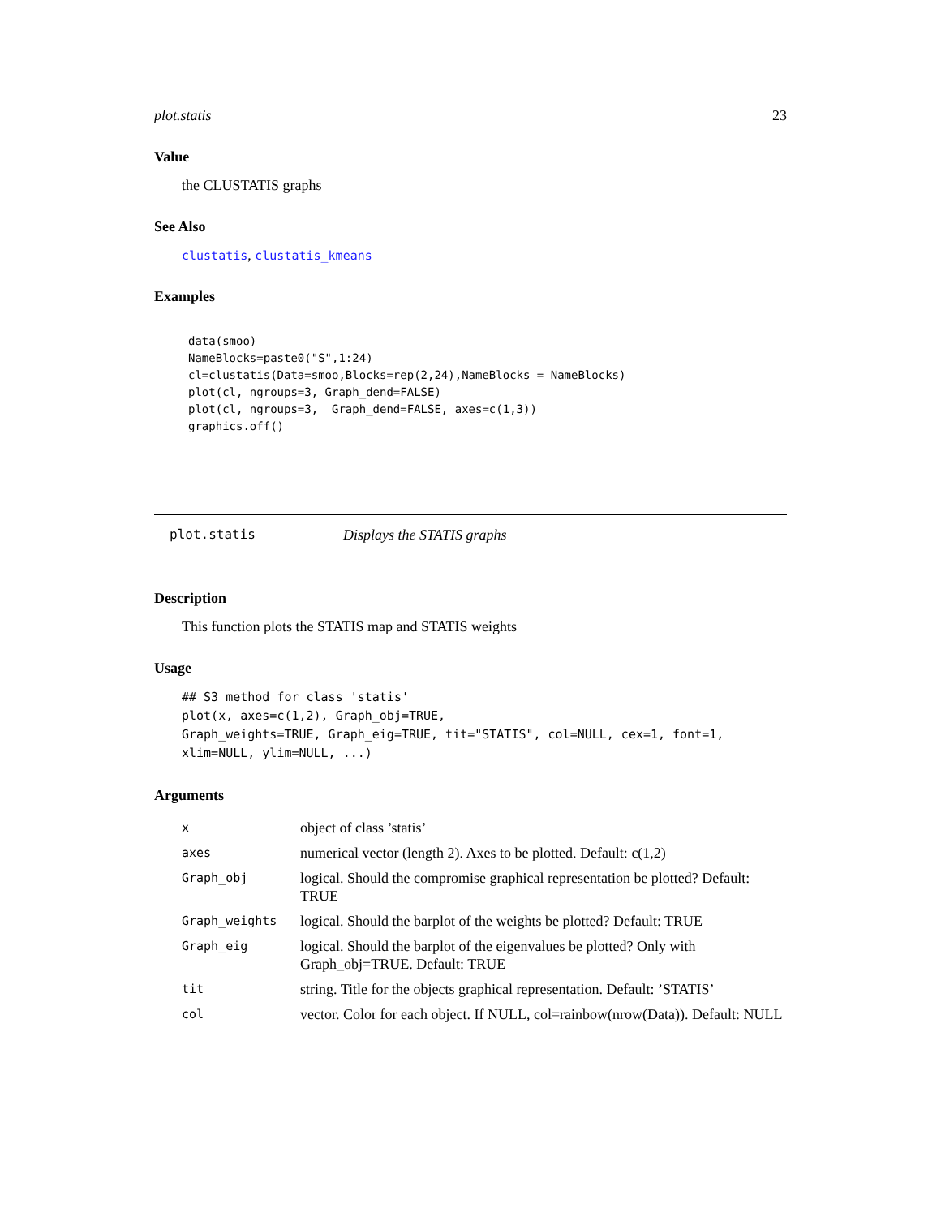plot.statis 23
Value
the CLUSTATIS graphs
See Also
clustatis, clustatis_kmeans
Examples
data(smoo)
NameBlocks=paste0("S",1:24)
cl=clustatis(Data=smoo,Blocks=rep(2,24),NameBlocks = NameBlocks)
plot(cl, ngroups=3, Graph_dend=FALSE)
plot(cl, ngroups=3,  Graph_dend=FALSE, axes=c(1,3))
graphics.off()
plot.statis Displays the STATIS graphs
Description
This function plots the STATIS map and STATIS weights
Usage
## S3 method for class 'statis'
plot(x, axes=c(1,2), Graph_obj=TRUE,
Graph_weights=TRUE, Graph_eig=TRUE, tit="STATIS", col=NULL, cex=1, font=1,
xlim=NULL, ylim=NULL, ...)
Arguments
| x | object of class ’statis’ |
| axes | numerical vector (length 2). Axes to be plotted. Default: c(1,2) |
| Graph_obj | logical. Should the compromise graphical representation be plotted? Default: TRUE |
| Graph_weights | logical. Should the barplot of the weights be plotted? Default: TRUE |
| Graph_eig | logical. Should the barplot of the eigenvalues be plotted? Only with Graph_obj=TRUE. Default: TRUE |
| tit | string. Title for the objects graphical representation. Default: ’STATIS’ |
| col | vector. Color for each object. If NULL, col=rainbow(nrow(Data)). Default: NULL |